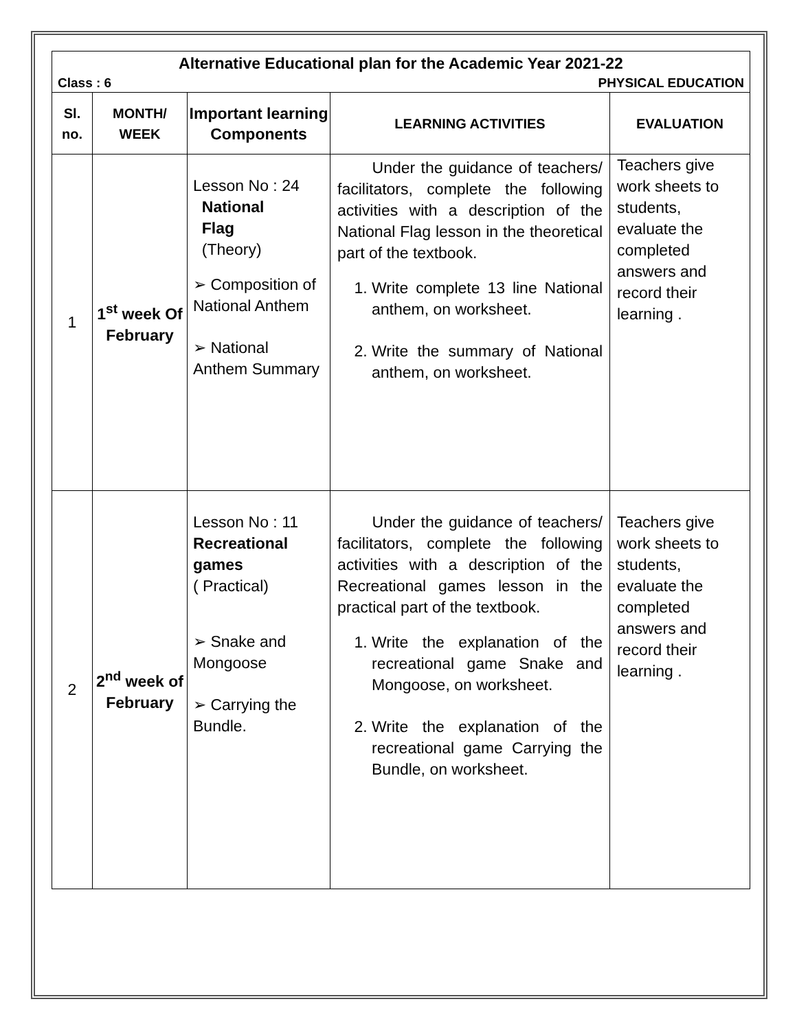Alternative Educational plan for the Academic Year 2021-22
Class : 6 PHYSICAL EDUCATION
| Sl. no. | MONTH/ WEEK | Important learning Components | LEARNING ACTIVITIES | EVALUATION |
| --- | --- | --- | --- | --- |
| 1 | 1<sup>st</sup> week Of February | Lesson No : 24 National Flag (Theory) ➢ Composition of National Anthem ➢ National Anthem Summary | Under the guidance of teachers/ facilitators, complete the following activities with a description of the National Flag lesson in the theoretical part of the textbook. 1. Write complete 13 line National anthem, on worksheet. 2. Write the summary of National anthem, on worksheet. | Teachers give work sheets to students, evaluate the completed answers and record their learning . |
| 2 | 2<sup>nd</sup> week of February | Lesson No : 11 Recreational games ( Practical) ➢ Snake and Mongoose ➢ Carrying the Bundle. | Under the guidance of teachers/ facilitators, complete the following activities with a description of the Recreational games lesson in the practical part of the textbook. 1. Write the explanation of the recreational game Snake and Mongoose, on worksheet. 2. Write the explanation of the recreational game Carrying the Bundle, on worksheet. | Teachers give work sheets to students, evaluate the completed answers and record their learning . |